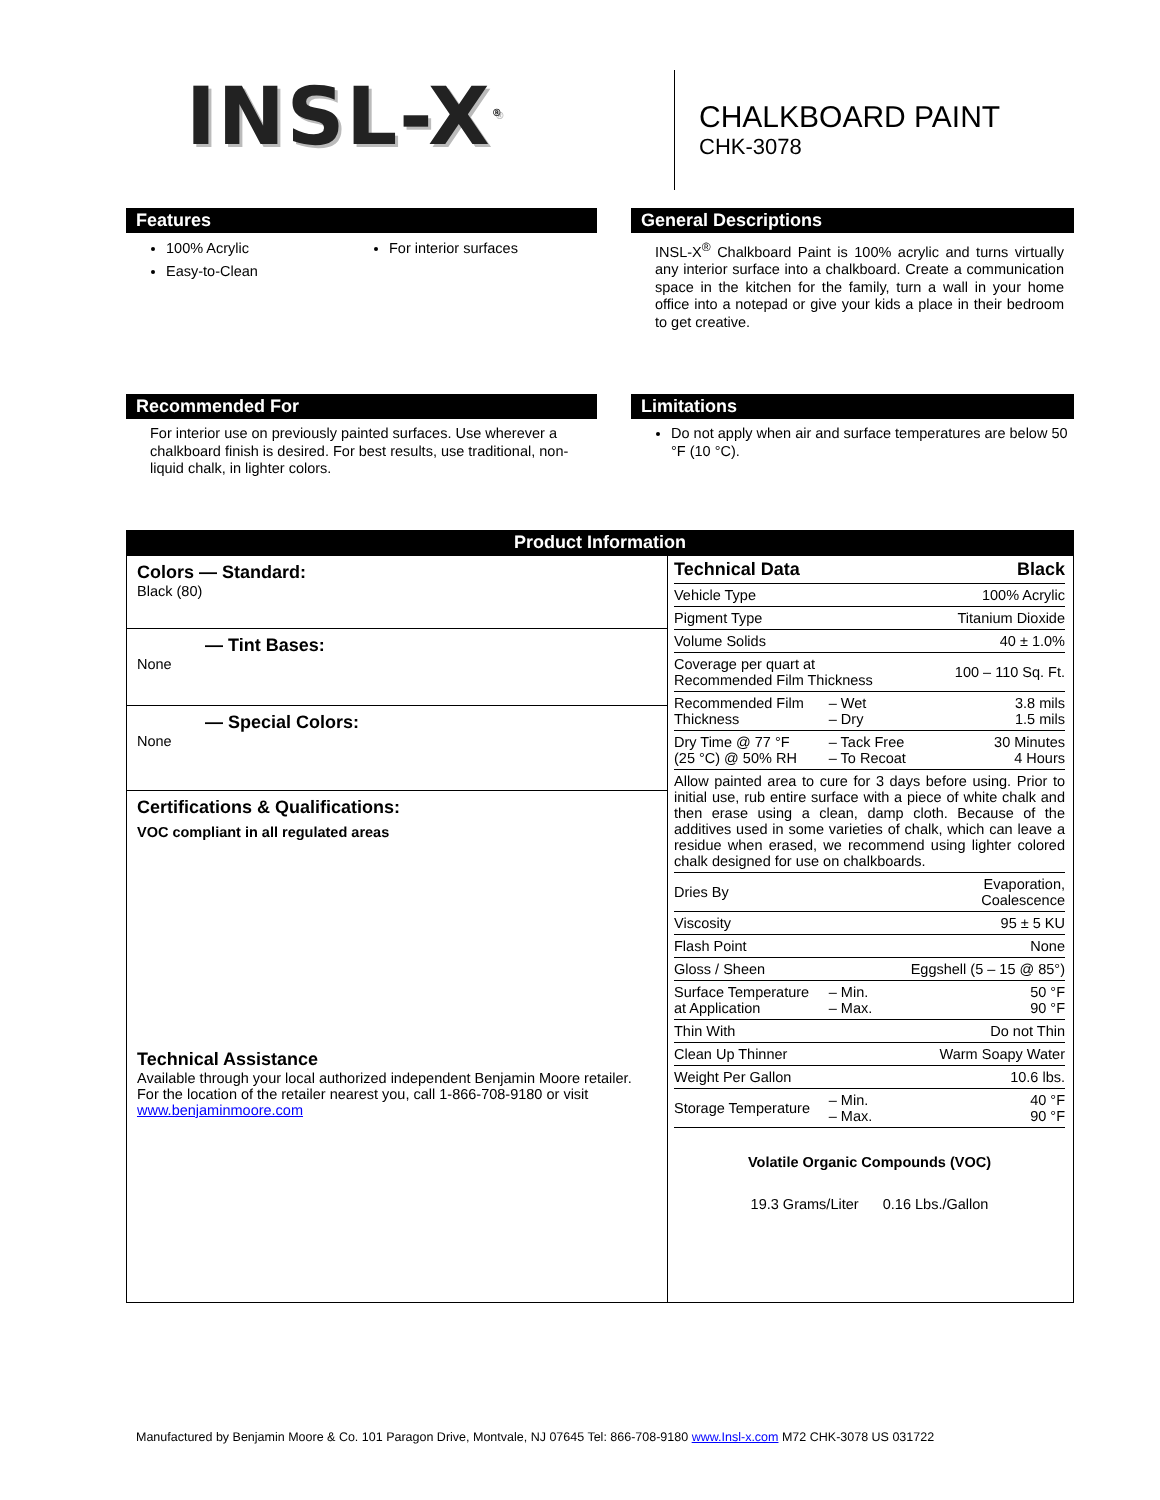INSL-X<sup>®</sup>
CHALKBOARD PAINT
CHK-3078
Features
100% Acrylic
Easy-to-Clean
For interior surfaces
General Descriptions
INSL-X<sup>®</sup> Chalkboard Paint is 100% acrylic and turns virtually any interior surface into a chalkboard. Create a communication space in the kitchen for the family, turn a wall in your home office into a notepad or give your kids a place in their bedroom to get creative.
Recommended For
For interior use on previously painted surfaces. Use wherever a chalkboard finish is desired. For best results, use traditional, non-liquid chalk, in lighter colors.
Limitations
Do not apply when air and surface temperatures are below 50 °F (10 °C).
Product Information
| Colors — Standard: Black (80) — Tint Bases: None — Special Colors: None Certifications & Qualifications: VOC compliant in all regulated areas Technical Assistance Available through your local authorized independent Benjamin Moore retailer. For the location of the retailer nearest you, call 1-866-708-9180 or visit www.benjaminmoore.com | / Technical Data / / Black / / Vehicle Type / / 100% Acrylic / / Pigment Type / / Titanium Dioxide / / Volume Solids / / 40 ± 1.0% / / Coverage per quart at Recommended Film Thickness / / 100 – 110 Sq. Ft. / / Recommended Film Thickness / – Wet – Dry / 3.8 mils 1.5 mils / / Dry Time @ 77 °F (25 °C) @ 50% RH / – Tack Free – To Recoat / 30 Minutes 4 Hours / / Allow painted area to cure for 3 days before using. Prior to initial use, rub entire surface with a piece of white chalk and then erase using a clean, damp cloth. Because of the additives used in some varieties of chalk, which can leave a residue when erased, we recommend using lighter colored chalk designed for use on chalkboards. / / / / Dries By / / Evaporation, Coalescence / / Viscosity / / 95 ± 5 KU / / Flash Point / / None / / Gloss / Sheen / / Eggshell (5 – 15 @ 85°) / / Surface Temperature at Application / – Min. – Max. / 50 °F 90 °F / / Thin With / / Do not Thin / / Clean Up Thinner / / Warm Soapy Water / / Weight Per Gallon / / 10.6 lbs. / / Storage Temperature / – Min. – Max. / 40 °F 90 °F / Volatile Organic Compounds (VOC) 19.3 Grams/Liter 0.16 Lbs./Gallon |
Manufactured by Benjamin Moore & Co. 101 Paragon Drive, Montvale, NJ 07645 Tel: 866-708-9180 www.Insl-x.com M72 CHK-3078 US 031722